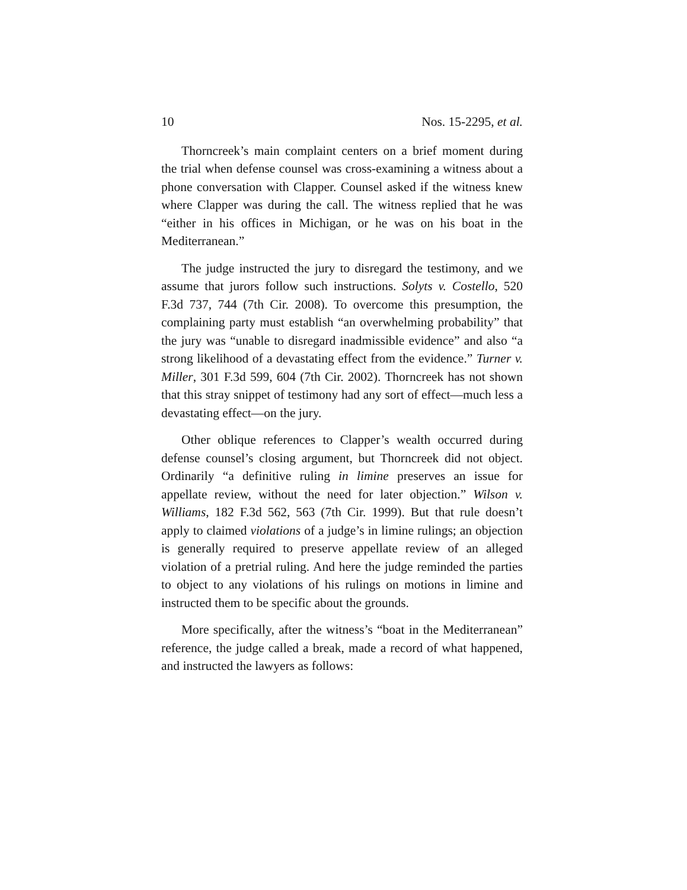10 Nos. 15-2295, et al.
Thorncreek’s main complaint centers on a brief moment during the trial when defense counsel was cross-examining a witness about a phone conversation with Clapper. Counsel asked if the witness knew where Clapper was during the call. The witness replied that he was “either in his offices in Michigan, or he was on his boat in the Mediterranean.”
The judge instructed the jury to disregard the testimony, and we assume that jurors follow such instructions. Solyts v. Costello, 520 F.3d 737, 744 (7th Cir. 2008). To overcome this presumption, the complaining party must establish “an overwhelming probability” that the jury was “unable to disregard inadmissible evidence” and also “a strong likelihood of a devastating effect from the evidence.” Turner v. Miller, 301 F.3d 599, 604 (7th Cir. 2002). Thorncreek has not shown that this stray snippet of testimony had any sort of effect—much less a devastating effect—on the jury.
Other oblique references to Clapper’s wealth occurred during defense counsel’s closing argument, but Thorncreek did not object. Ordinarily “a definitive ruling in limine preserves an issue for appellate review, without the need for later objection.” Wilson v. Williams, 182 F.3d 562, 563 (7th Cir. 1999). But that rule doesn’t apply to claimed violations of a judge’s in limine rulings; an objection is generally required to preserve appellate review of an alleged violation of a pretrial ruling. And here the judge reminded the parties to object to any violations of his rulings on motions in limine and instructed them to be specific about the grounds.
More specifically, after the witness’s “boat in the Mediterranean” reference, the judge called a break, made a record of what happened, and instructed the lawyers as follows: